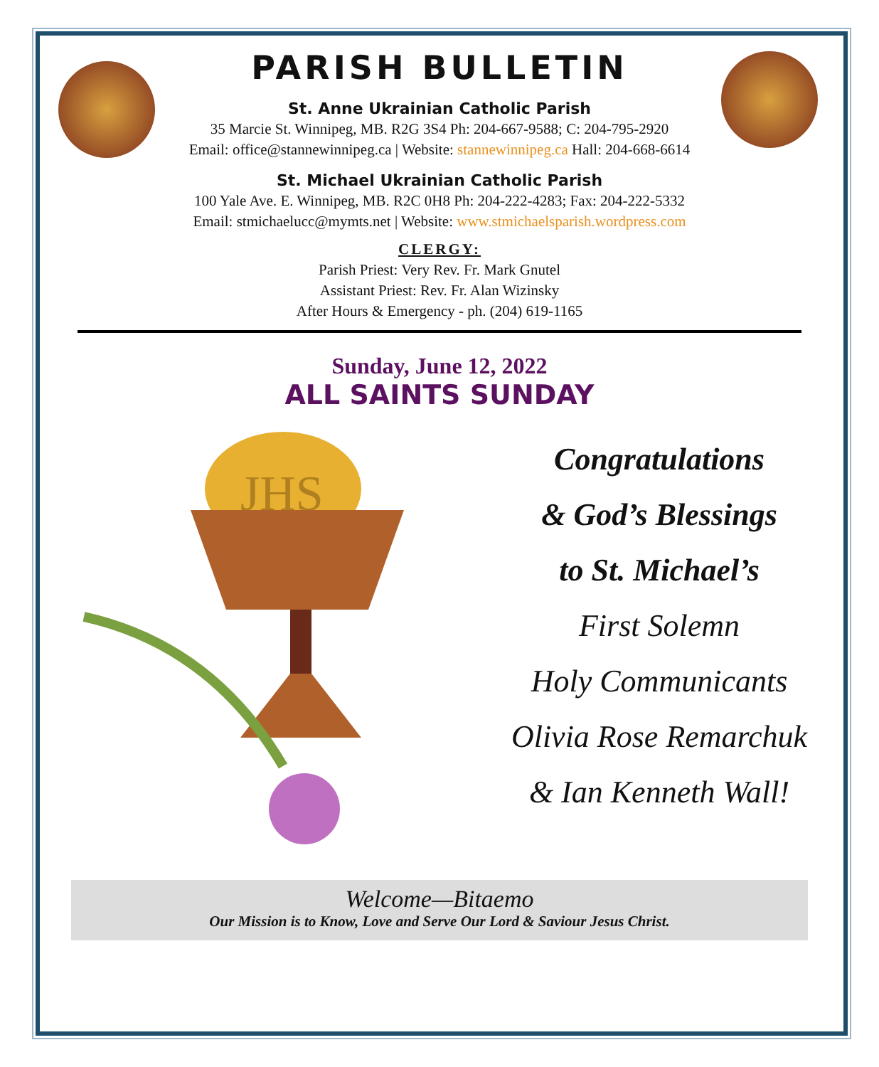PARISH BULLETIN
St. Anne Ukrainian Catholic Parish
35 Marcie St. Winnipeg, MB. R2G 3S4 Ph: 204-667-9588; C: 204-795-2920
Email: office@stannewinnipeg.ca | Website: stannewinnipeg.ca Hall: 204-668-6614
St. Michael Ukrainian Catholic Parish
100 Yale Ave. E. Winnipeg, MB. R2C 0H8 Ph: 204-222-4283; Fax: 204-222-5332
Email: stmichaelucc@mymts.net | Website: www.stmichaelsparish.wordpress.com
CLERGY:
Parish Priest: Very Rev. Fr. Mark Gnutel
Assistant Priest: Rev. Fr. Alan Wizinsky
After Hours & Emergency - ph. (204) 619-1165
Sunday, June 12, 2022
ALL SAINTS SUNDAY
JHS
Congratulations
& God’s Blessings
to St. Michael’s
First Solemn
Holy Communicants
Olivia Rose Remarchuk
& Ian Kenneth Wall!
Welcome—Bitaemo
Our Mission is to Know, Love and Serve Our Lord & Saviour Jesus Christ.